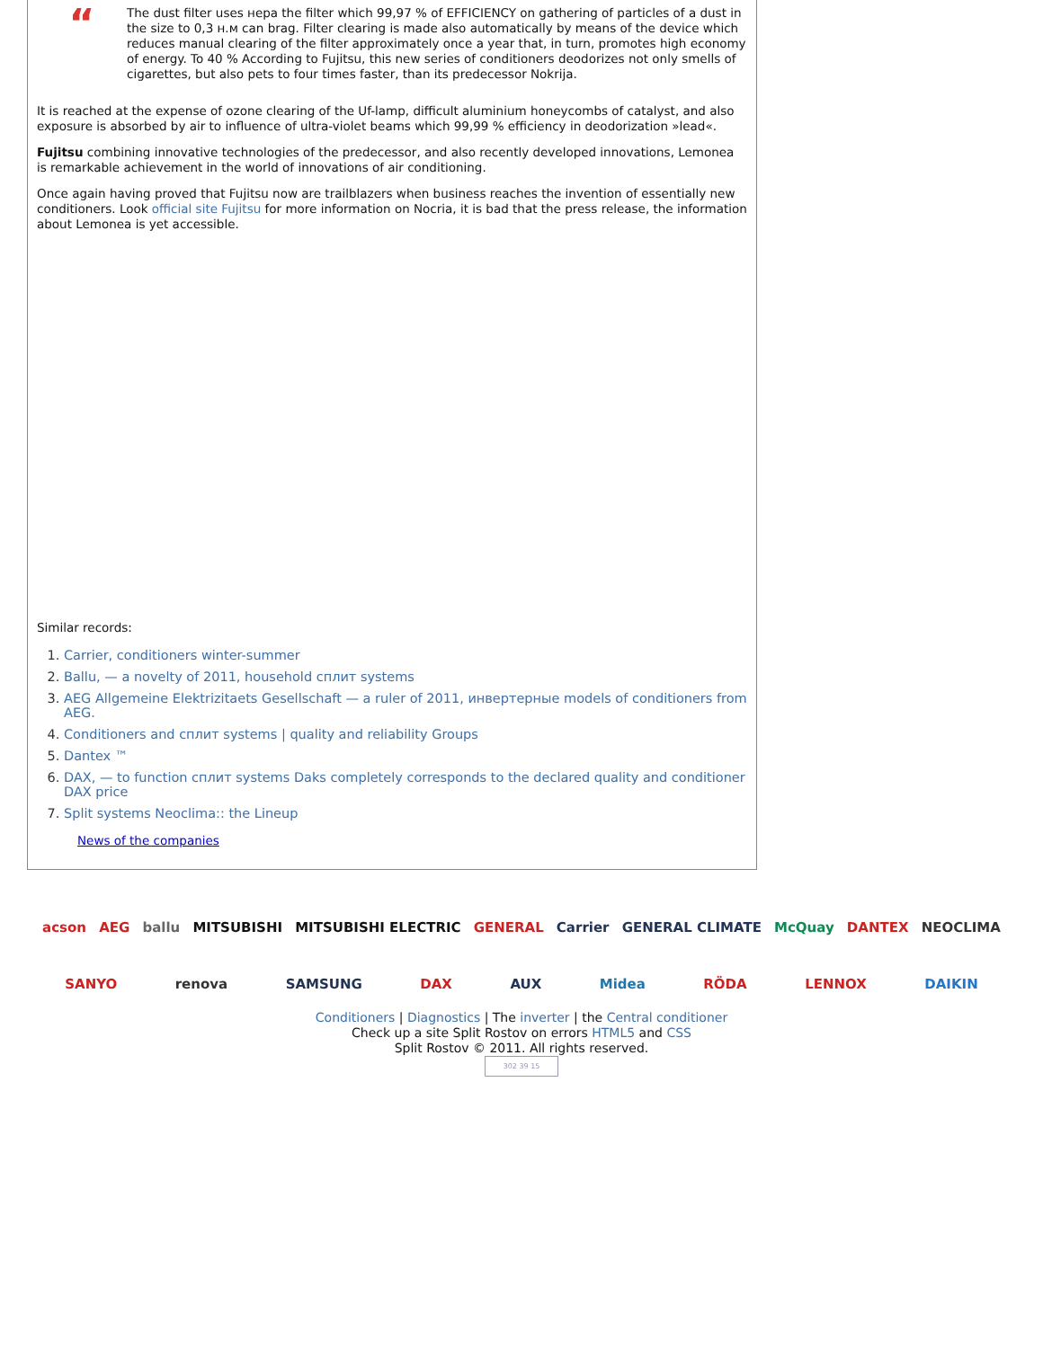“
The dust filter uses нера the filter which 99,97 % of EFFICIENCY on gathering of particles of a dust in the size to 0,3 н.м can brag. Filter clearing is made also automatically by means of the device which reduces manual clearing of the filter approximately once a year that, in turn, promotes high economy of energy. To 40 % According to Fujitsu, this new series of conditioners deodorizes not only smells of cigarettes, but also pets to four times faster, than its predecessor Nokrija.
It is reached at the expense of ozone clearing of the Uf-lamp, difficult aluminium honeycombs of catalyst, and also exposure is absorbed by air to influence of ultra-violet beams which 99,99 % efficiency in deodorization »lead«.
Fujitsu combining innovative technologies of the predecessor, and also recently developed innovations, Lemonea is remarkable achievement in the world of innovations of air conditioning.
Once again having proved that Fujitsu now are trailblazers when business reaches the invention of essentially new conditioners. Look official site Fujitsu for more information on Nocria, it is bad that the press release, the information about Lemonea is yet accessible.
Similar records:
1. Carrier, conditioners winter-summer
2. Ballu, — a novelty of 2011, household сплит systems
3. AEG Allgemeine Elektrizitaets Gesellschaft — a ruler of 2011, инвертерные models of conditioners from AEG.
4. Conditioners and сплит systems | quality and reliability Groups
5. Dantex ™
6. DAX, — to function сплит systems Daks completely corresponds to the declared quality and conditioner DAX price
7. Split systems Neoclima:: the Lineup
News of the companies
acson AEG ballu MITSUBISHI MITSUBISHI ELECTRIC GENERAL Carrier GENERAL CLIMATE McQuay DANTEX NEOCLIMA
SANYO renova SAMSUNG DAX AUX Midea RÖDA LENNOX DAIKIN
Conditioners | Diagnostics | The inverter | the Central conditioner
Check up a site Split Rostov on errors HTML5 and CSS
Split Rostov © 2011. All rights reserved.
302 39 15